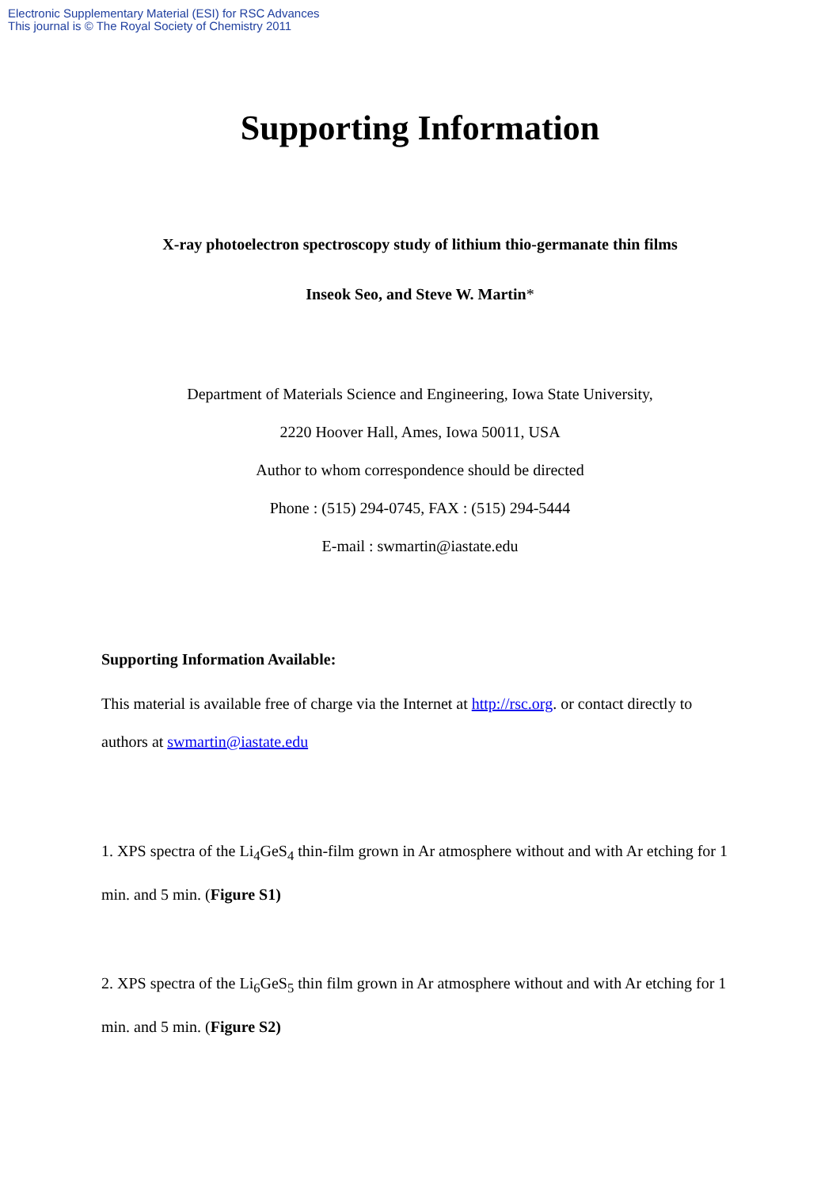Electronic Supplementary Material (ESI) for RSC Advances
This journal is © The Royal Society of Chemistry 2011
Supporting Information
X-ray photoelectron spectroscopy study of lithium thio-germanate thin films
Inseok Seo, and Steve W. Martin*
Department of Materials Science and Engineering, Iowa State University,
2220 Hoover Hall, Ames, Iowa 50011, USA
Author to whom correspondence should be directed
Phone : (515) 294-0745, FAX : (515) 294-5444
E-mail : swmartin@iastate.edu
Supporting Information Available:
This material is available free of charge via the Internet at http://rsc.org. or contact directly to authors at swmartin@iastate.edu
1. XPS spectra of the Li<sub>4</sub>GeS<sub>4</sub> thin-film grown in Ar atmosphere without and with Ar etching for 1 min. and 5 min. (Figure S1)
2. XPS spectra of the Li<sub>6</sub>GeS<sub>5</sub> thin film grown in Ar atmosphere without and with Ar etching for 1 min. and 5 min. (Figure S2)